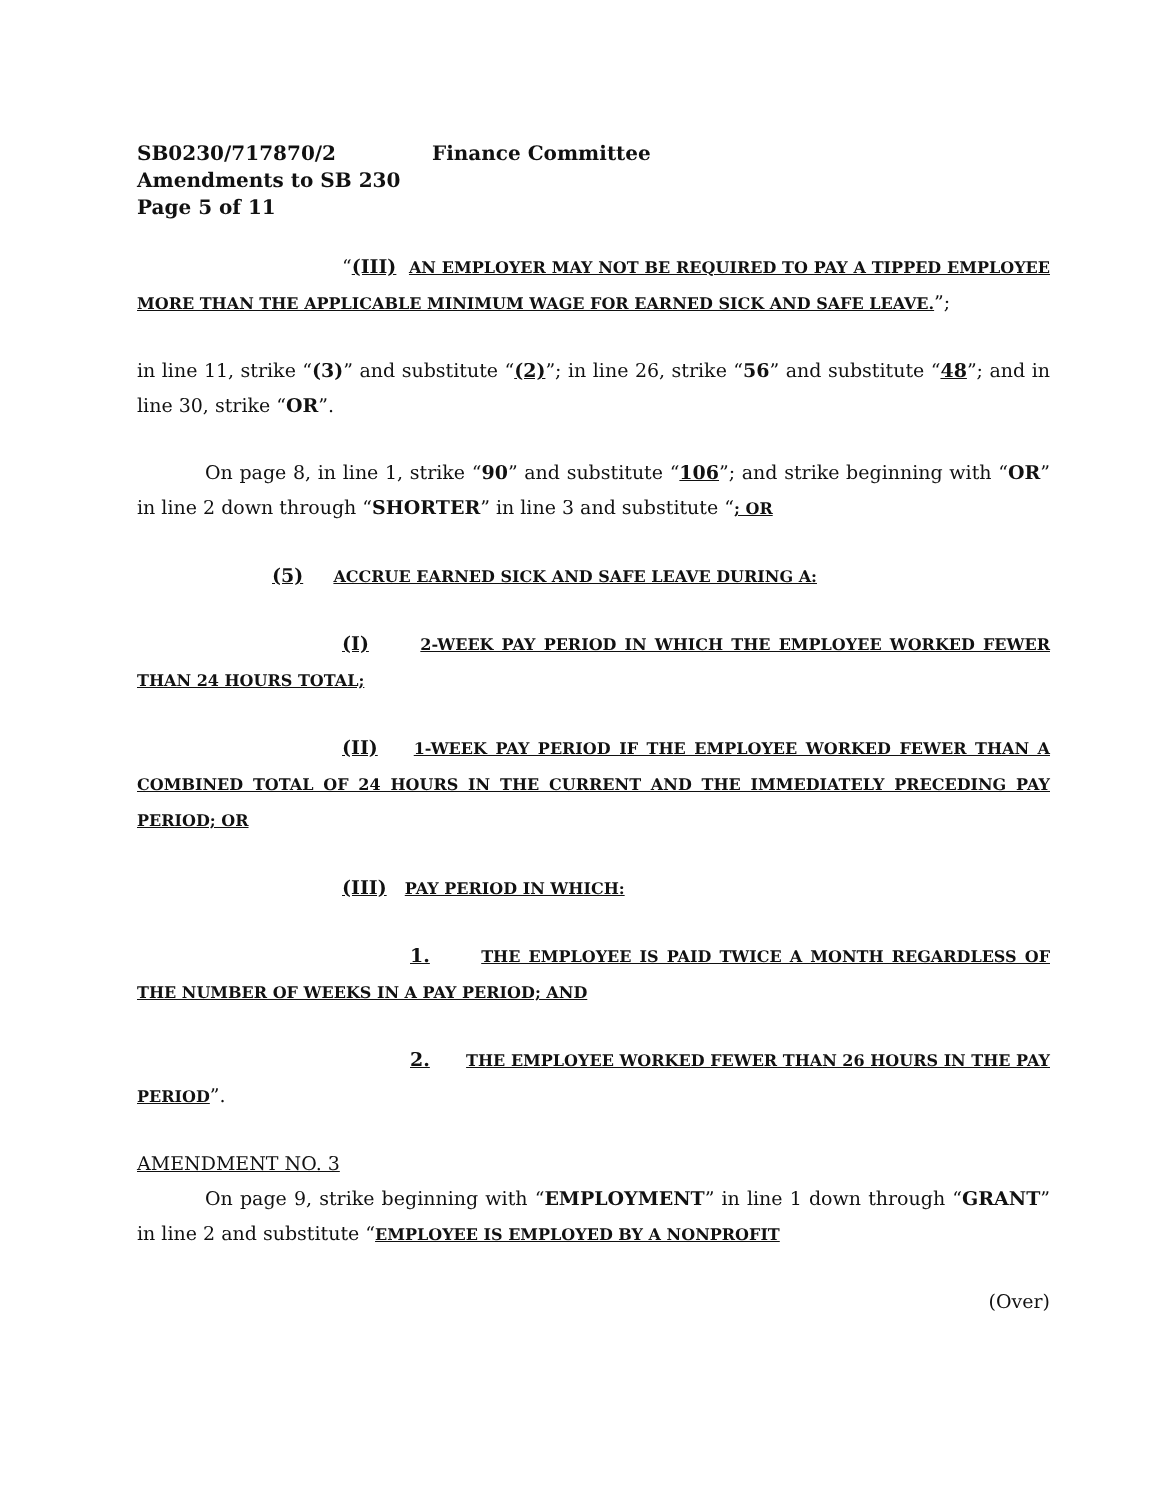SB0230/717870/2 Finance Committee
Amendments to SB 230
Page 5 of 11
“(III) AN EMPLOYER MAY NOT BE REQUIRED TO PAY A TIPPED EMPLOYEE MORE THAN THE APPLICABLE MINIMUM WAGE FOR EARNED SICK AND SAFE LEAVE.”;
in line 11, strike “(3)” and substitute “(2)”; in line 26, strike “56” and substitute “48”; and in line 30, strike “OR”.
On page 8, in line 1, strike “90” and substitute “106”; and strike beginning with “OR” in line 2 down through “SHORTER” in line 3 and substitute “; OR
(5) ACCRUE EARNED SICK AND SAFE LEAVE DURING A:
(I) 2-WEEK PAY PERIOD IN WHICH THE EMPLOYEE WORKED FEWER THAN 24 HOURS TOTAL;
(II) 1-WEEK PAY PERIOD IF THE EMPLOYEE WORKED FEWER THAN A COMBINED TOTAL OF 24 HOURS IN THE CURRENT AND THE IMMEDIATELY PRECEDING PAY PERIOD; OR
(III) PAY PERIOD IN WHICH:
1. THE EMPLOYEE IS PAID TWICE A MONTH REGARDLESS OF THE NUMBER OF WEEKS IN A PAY PERIOD; AND
2. THE EMPLOYEE WORKED FEWER THAN 26 HOURS IN THE PAY PERIOD”.
AMENDMENT NO. 3
On page 9, strike beginning with “EMPLOYMENT” in line 1 down through “GRANT” in line 2 and substitute “EMPLOYEE IS EMPLOYED BY A NONPROFIT
(Over)